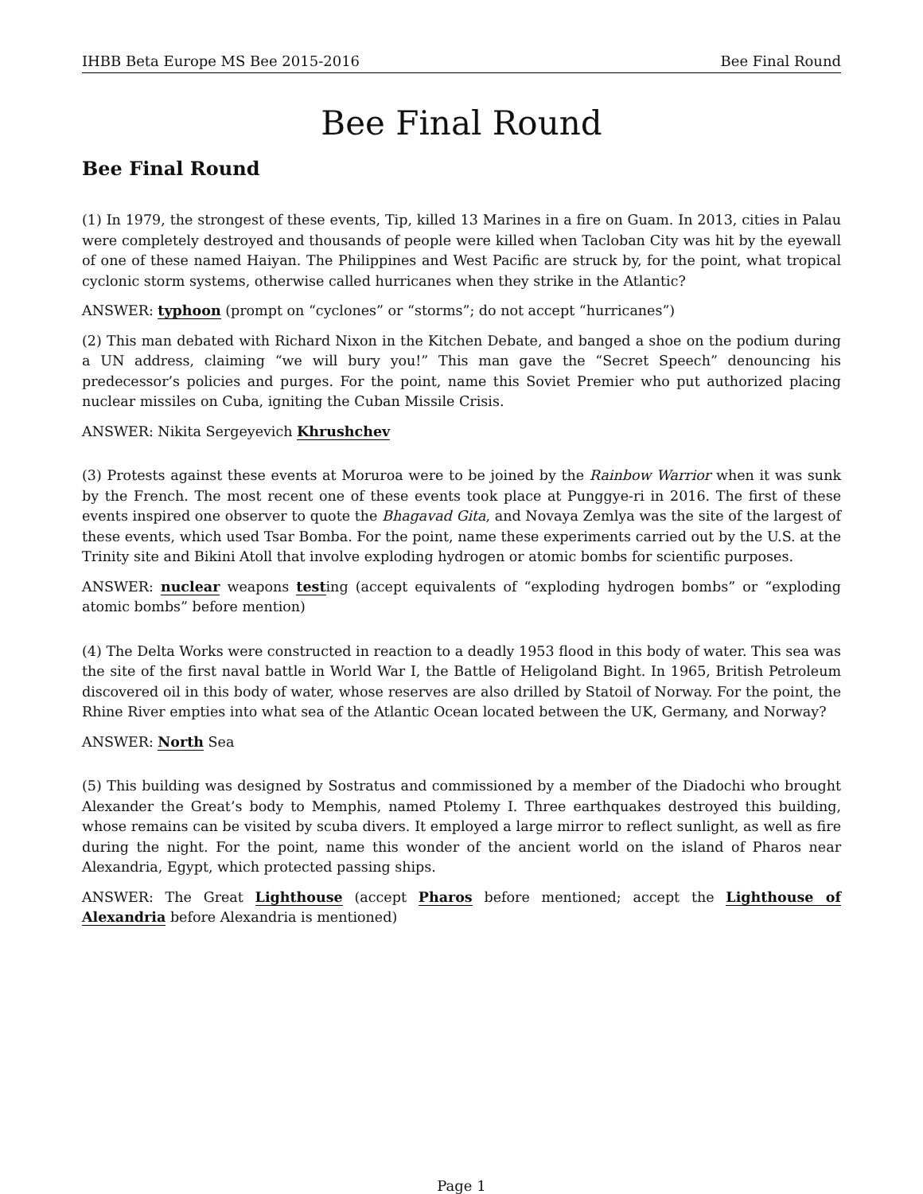IHBB Beta Europe MS Bee 2015-2016 Bee Final Round
Bee Final Round
Bee Final Round
(1) In 1979, the strongest of these events, Tip, killed 13 Marines in a fire on Guam. In 2013, cities in Palau were completely destroyed and thousands of people were killed when Tacloban City was hit by the eyewall of one of these named Haiyan. The Philippines and West Pacific are struck by, for the point, what tropical cyclonic storm systems, otherwise called hurricanes when they strike in the Atlantic?
ANSWER: typhoon (prompt on “cyclones” or “storms”; do not accept “hurricanes”)
(2) This man debated with Richard Nixon in the Kitchen Debate, and banged a shoe on the podium during a UN address, claiming “we will bury you!” This man gave the “Secret Speech” denouncing his predecessor’s policies and purges. For the point, name this Soviet Premier who put authorized placing nuclear missiles on Cuba, igniting the Cuban Missile Crisis.
ANSWER: Nikita Sergeyevich Khrushchev
(3) Protests against these events at Moruroa were to be joined by the Rainbow Warrior when it was sunk by the French. The most recent one of these events took place at Punggye-ri in 2016. The first of these events inspired one observer to quote the Bhagavad Gita, and Novaya Zemlya was the site of the largest of these events, which used Tsar Bomba. For the point, name these experiments carried out by the U.S. at the Trinity site and Bikini Atoll that involve exploding hydrogen or atomic bombs for scientific purposes.
ANSWER: nuclear weapons testing (accept equivalents of “exploding hydrogen bombs” or “exploding atomic bombs” before mention)
(4) The Delta Works were constructed in reaction to a deadly 1953 flood in this body of water. This sea was the site of the first naval battle in World War I, the Battle of Heligoland Bight. In 1965, British Petroleum discovered oil in this body of water, whose reserves are also drilled by Statoil of Norway. For the point, the Rhine River empties into what sea of the Atlantic Ocean located between the UK, Germany, and Norway?
ANSWER: North Sea
(5) This building was designed by Sostratus and commissioned by a member of the Diadochi who brought Alexander the Great’s body to Memphis, named Ptolemy I. Three earthquakes destroyed this building, whose remains can be visited by scuba divers. It employed a large mirror to reflect sunlight, as well as fire during the night. For the point, name this wonder of the ancient world on the island of Pharos near Alexandria, Egypt, which protected passing ships.
ANSWER: The Great Lighthouse (accept Pharos before mentioned; accept the Lighthouse of Alexandria before Alexandria is mentioned)
Page 1